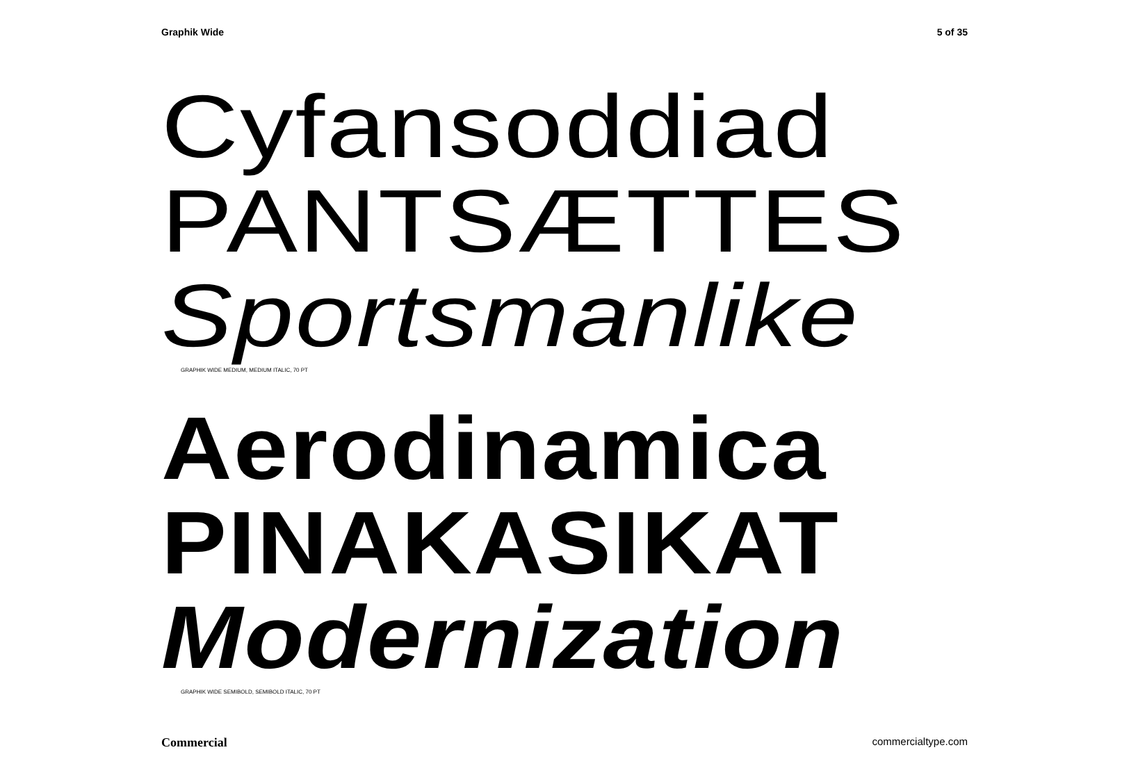Graphik Wide 5 of 35
Cyfansoddiad
PANTSÆTTES
Sportsmanlike
GRAPHIK WIDE MEDIUM, MEDIUM ITALIC, 70 PT
Aerodinamica
PINAKASIKAT
Modernization
GRAPHIK WIDE SEMIBOLD, SEMIBOLD ITALIC, 70 PT
Commercial commercialtype.com